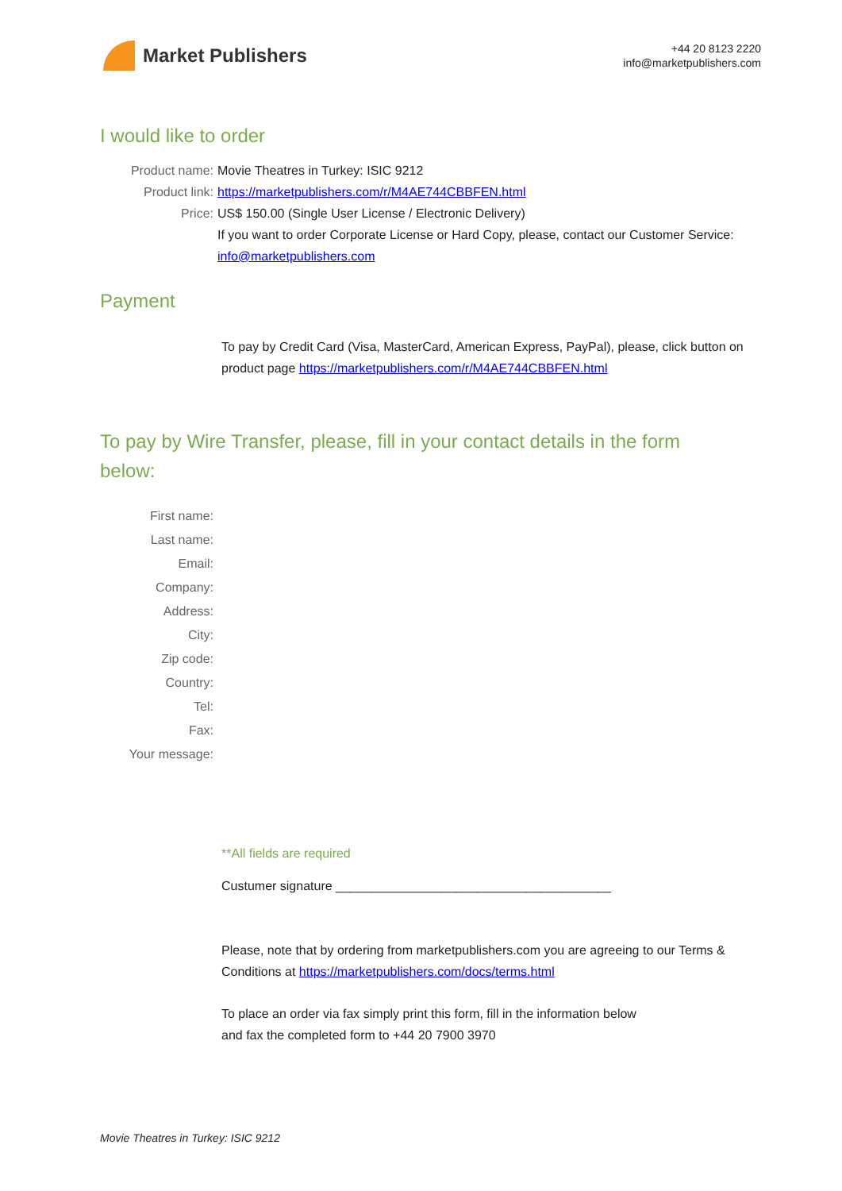Market Publishers
+44 20 8123 2220
info@marketpublishers.com
I would like to order
Product name: Movie Theatres in Turkey: ISIC 9212
Product link: https://marketpublishers.com/r/M4AE744CBBFEN.html
Price: US$ 150.00 (Single User License / Electronic Delivery)
If you want to order Corporate License or Hard Copy, please, contact our Customer Service:
info@marketpublishers.com
Payment
To pay by Credit Card (Visa, MasterCard, American Express, PayPal), please, click button on product page https://marketpublishers.com/r/M4AE744CBBFEN.html
To pay by Wire Transfer, please, fill in your contact details in the form below:
First name:
Last name:
Email:
Company:
Address:
City:
Zip code:
Country:
Tel:
Fax:
Your message:
**All fields are required
Custumer signature _______________________________________
Please, note that by ordering from marketpublishers.com you are agreeing to our Terms & Conditions at https://marketpublishers.com/docs/terms.html
To place an order via fax simply print this form, fill in the information below
and fax the completed form to +44 20 7900 3970
Movie Theatres in Turkey: ISIC 9212